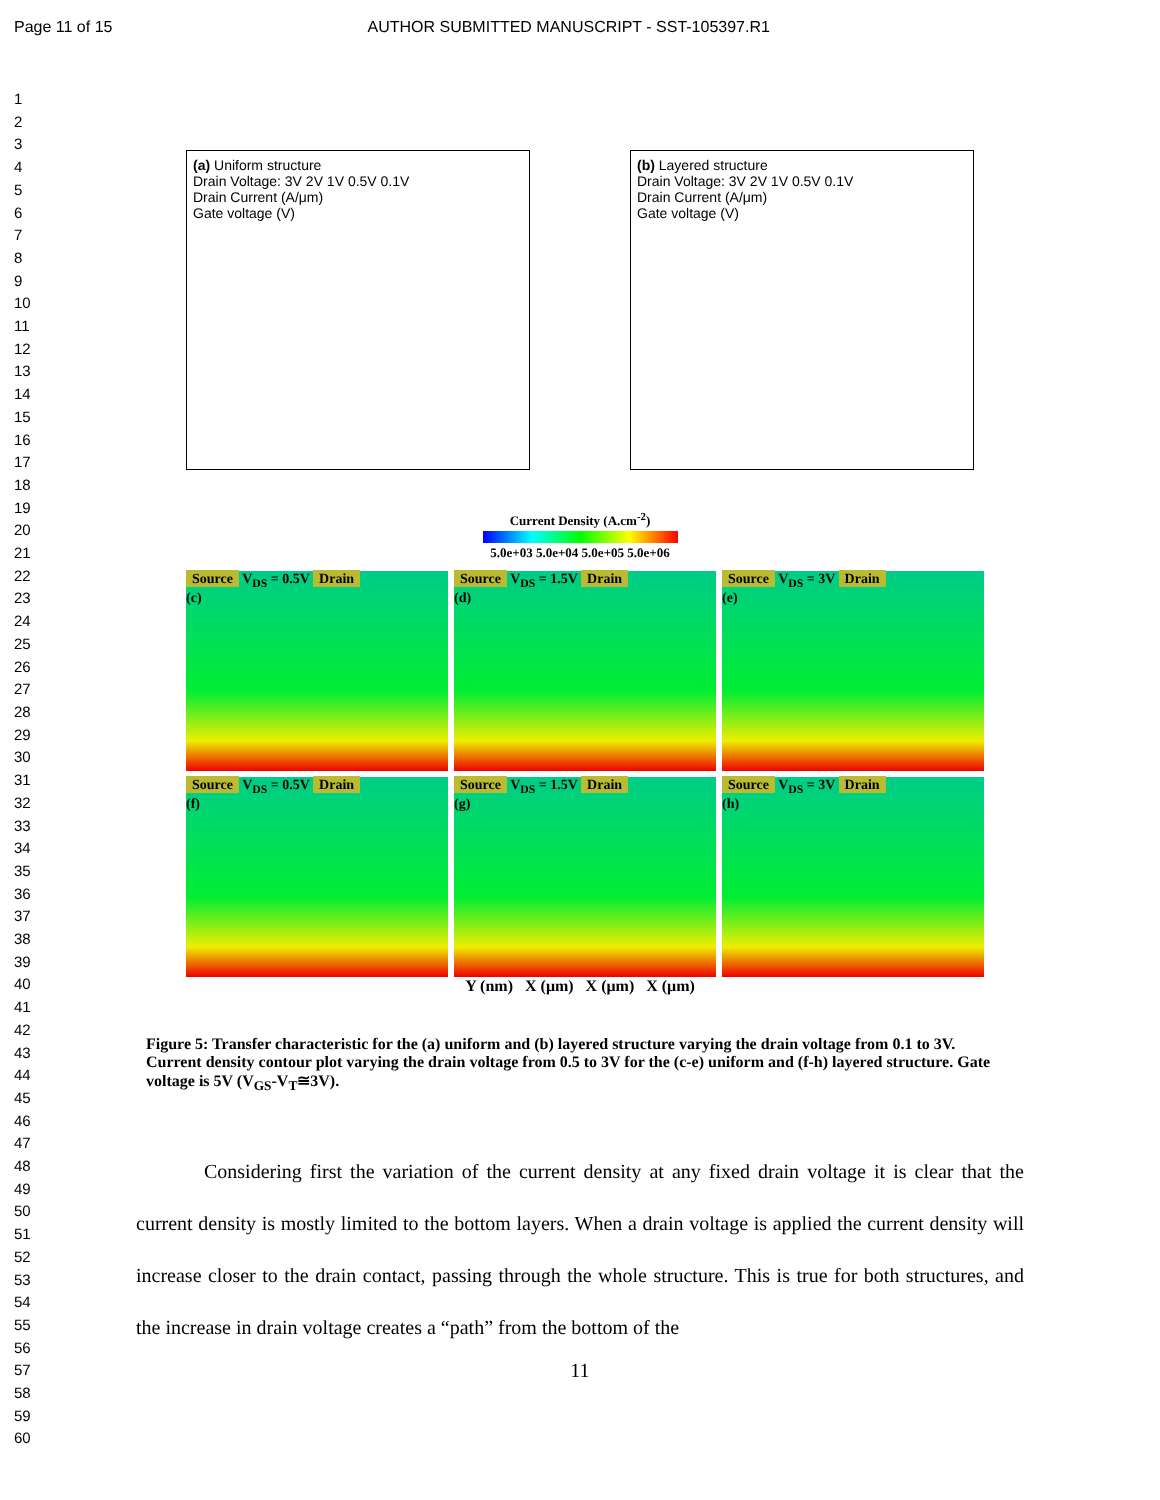Page 11 of 15 AUTHOR SUBMITTED MANUSCRIPT - SST-105397.R1
1
2
3
4
5
6
7
8
9
10
11
12
13
14
15
16
17
18
19
20
21
22
23
24
25
26
27
28
29
30
31
32
33
34
35
36
37
38
39
40
41
42
43
44
45
46
47
48
49
50
51
52
53
54
55
56
57
58
59
60
(a) Uniform structure
Drain Voltage: 3V 2V 1V 0.5V 0.1V
Drain Current (A/μm)
Gate voltage (V)
(b) Layered structure
Drain Voltage: 3V 2V 1V 0.5V 0.1V
Drain Current (A/μm)
Gate voltage (V)
Current Density (A.cm<sup>-2</sup>)
5.0e+03 5.0e+04 5.0e+05 5.0e+06
Source V<sub>DS</sub> = 0.5V Drain
(c)
Source V<sub>DS</sub> = 1.5V Drain
(d)
Source V<sub>DS</sub> = 3V Drain
(e)
Source V<sub>DS</sub> = 0.5V Drain
(f)
Source V<sub>DS</sub> = 1.5V Drain
(g)
Source V<sub>DS</sub> = 3V Drain
(h)
Y (nm) X (μm) X (μm) X (μm)
Figure 5: Transfer characteristic for the (a) uniform and (b) layered structure varying the drain voltage from 0.1 to 3V. Current density contour plot varying the drain voltage from 0.5 to 3V for the (c-e) uniform and (f-h) layered structure. Gate voltage is 5V (V<sub>GS</sub>-V<sub>T</sub>≅3V).
Considering first the variation of the current density at any fixed drain voltage it is clear that the current density is mostly limited to the bottom layers. When a drain voltage is applied the current density will increase closer to the drain contact, passing through the whole structure. This is true for both structures, and the increase in drain voltage creates a “path” from the bottom of the
11